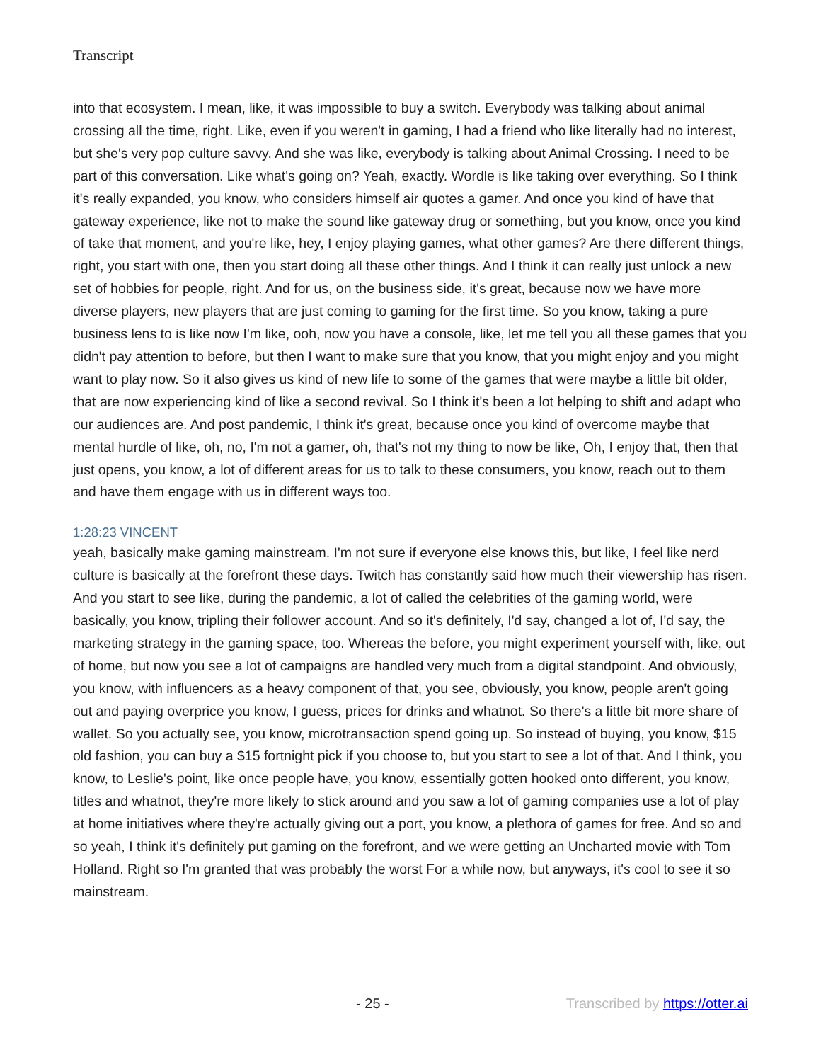Transcript
into that ecosystem. I mean, like, it was impossible to buy a switch. Everybody was talking about animal crossing all the time, right. Like, even if you weren't in gaming, I had a friend who like literally had no interest, but she's very pop culture savvy. And she was like, everybody is talking about Animal Crossing. I need to be part of this conversation. Like what's going on? Yeah, exactly. Wordle is like taking over everything. So I think it's really expanded, you know, who considers himself air quotes a gamer. And once you kind of have that gateway experience, like not to make the sound like gateway drug or something, but you know, once you kind of take that moment, and you're like, hey, I enjoy playing games, what other games? Are there different things, right, you start with one, then you start doing all these other things. And I think it can really just unlock a new set of hobbies for people, right. And for us, on the business side, it's great, because now we have more diverse players, new players that are just coming to gaming for the first time. So you know, taking a pure business lens to is like now I'm like, ooh, now you have a console, like, let me tell you all these games that you didn't pay attention to before, but then I want to make sure that you know, that you might enjoy and you might want to play now. So it also gives us kind of new life to some of the games that were maybe a little bit older, that are now experiencing kind of like a second revival. So I think it's been a lot helping to shift and adapt who our audiences are. And post pandemic, I think it's great, because once you kind of overcome maybe that mental hurdle of like, oh, no, I'm not a gamer, oh, that's not my thing to now be like, Oh, I enjoy that, then that just opens, you know, a lot of different areas for us to talk to these consumers, you know, reach out to them and have them engage with us in different ways too.
1:28:23 VINCENT
yeah, basically make gaming mainstream. I'm not sure if everyone else knows this, but like, I feel like nerd culture is basically at the forefront these days. Twitch has constantly said how much their viewership has risen. And you start to see like, during the pandemic, a lot of called the celebrities of the gaming world, were basically, you know, tripling their follower account. And so it's definitely, I'd say, changed a lot of, I'd say, the marketing strategy in the gaming space, too. Whereas the before, you might experiment yourself with, like, out of home, but now you see a lot of campaigns are handled very much from a digital standpoint. And obviously, you know, with influencers as a heavy component of that, you see, obviously, you know, people aren't going out and paying overprice you know, I guess, prices for drinks and whatnot. So there's a little bit more share of wallet. So you actually see, you know, microtransaction spend going up. So instead of buying, you know, $15 old fashion, you can buy a $15 fortnight pick if you choose to, but you start to see a lot of that. And I think, you know, to Leslie's point, like once people have, you know, essentially gotten hooked onto different, you know, titles and whatnot, they're more likely to stick around and you saw a lot of gaming companies use a lot of play at home initiatives where they're actually giving out a port, you know, a plethora of games for free. And so and so yeah, I think it's definitely put gaming on the forefront, and we were getting an Uncharted movie with Tom Holland. Right so I'm granted that was probably the worst For a while now, but anyways, it's cool to see it so mainstream.
- 25 - Transcribed by https://otter.ai